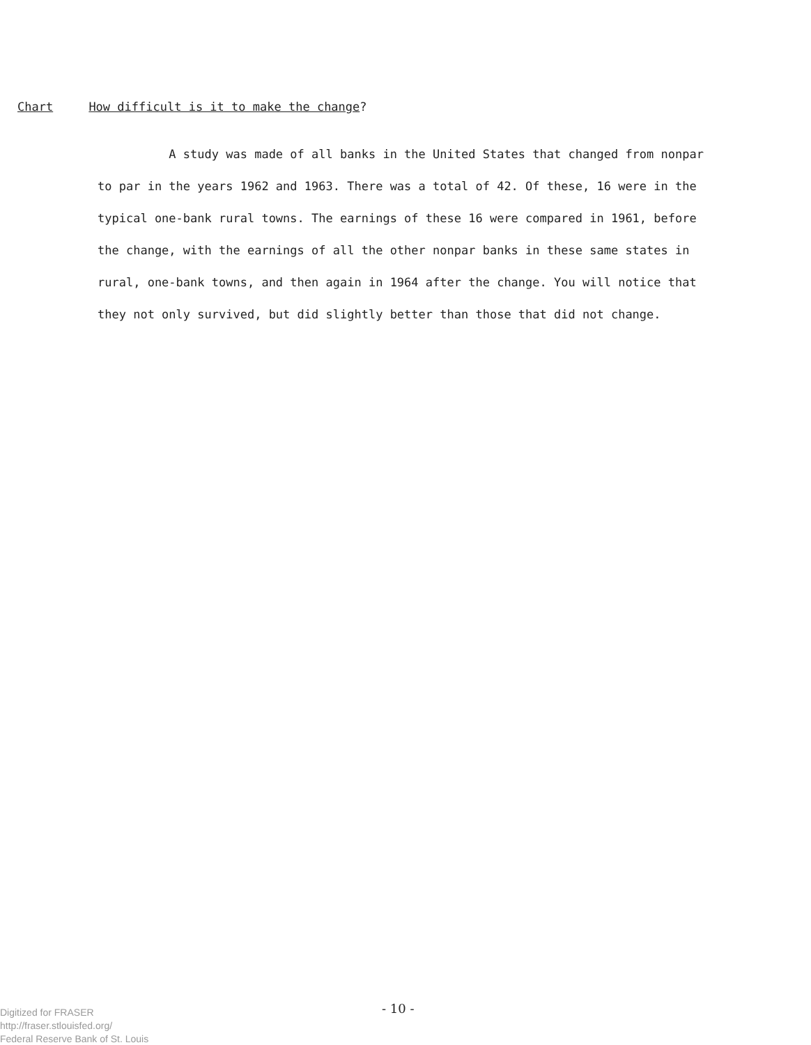Chart How difficult is it to make the change?
A study was made of all banks in the United States that changed from nonpar to par in the years 1962 and 1963. There was a total of 42. Of these, 16 were in the typical one-bank rural towns. The earnings of these 16 were compared in 1961, before the change, with the earnings of all the other nonpar banks in these same states in rural, one-bank towns, and then again in 1964 after the change. You will notice that they not only survived, but did slightly better than those that did not change.
- 10 -
Digitized for FRASER
http://fraser.stlouisfed.org/
Federal Reserve Bank of St. Louis